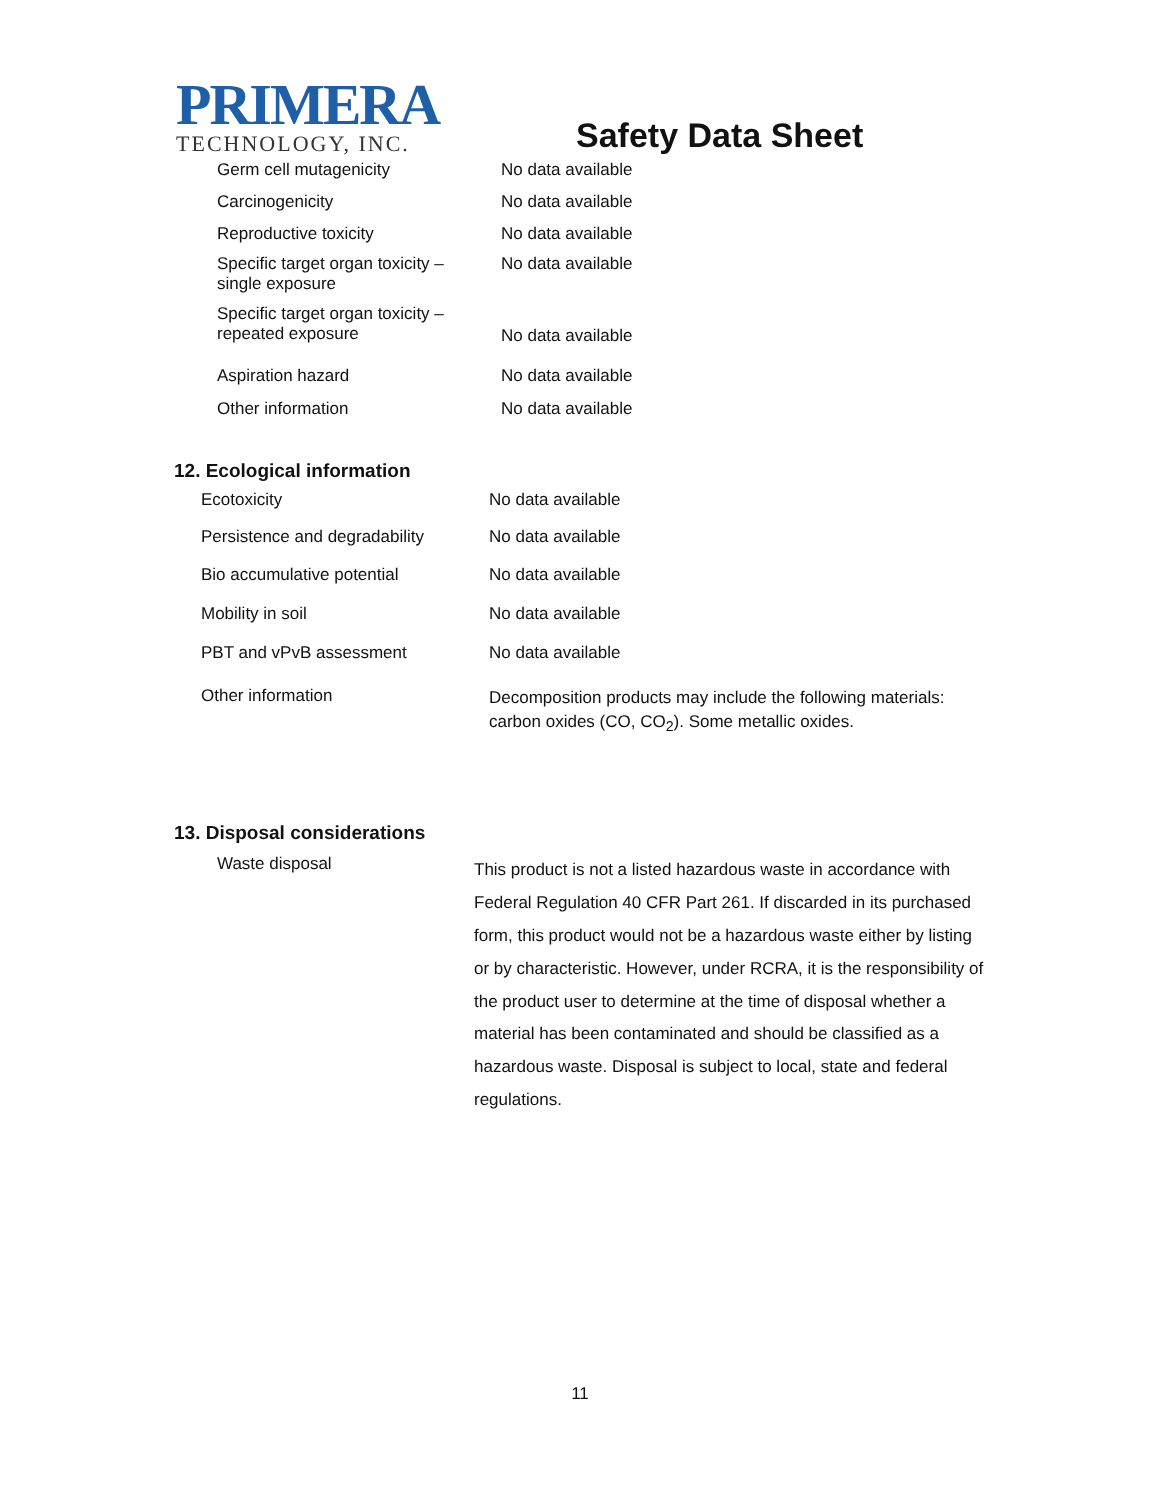PRIMERA
TECHNOLOGY, INC.
Safety Data Sheet
| Germ cell mutagenicity | No data available |
| Carcinogenicity | No data available |
| Reproductive toxicity | No data available |
| Specific target organ toxicity – single exposure | No data available |
| Specific target organ toxicity – repeated exposure | No data available |
| Aspiration hazard | No data available |
| Other information | No data available |
12. Ecological information
| Ecotoxicity | No data available |
| Persistence and degradability | No data available |
| Bio accumulative potential | No data available |
| Mobility in soil | No data available |
| PBT and vPvB assessment | No data available |
| Other information | Decomposition products may include the following materials: carbon oxides (CO, CO<sub>2</sub>). Some metallic oxides. |
13. Disposal considerations
| Waste disposal | This product is not a listed hazardous waste in accordance with Federal Regulation 40 CFR Part 261. If discarded in its purchased form, this product would not be a hazardous waste either by listing or by characteristic. However, under RCRA, it is the responsibility of the product user to determine at the time of disposal whether a material has been contaminated and should be classified as a hazardous waste. Disposal is subject to local, state and federal regulations. |
11